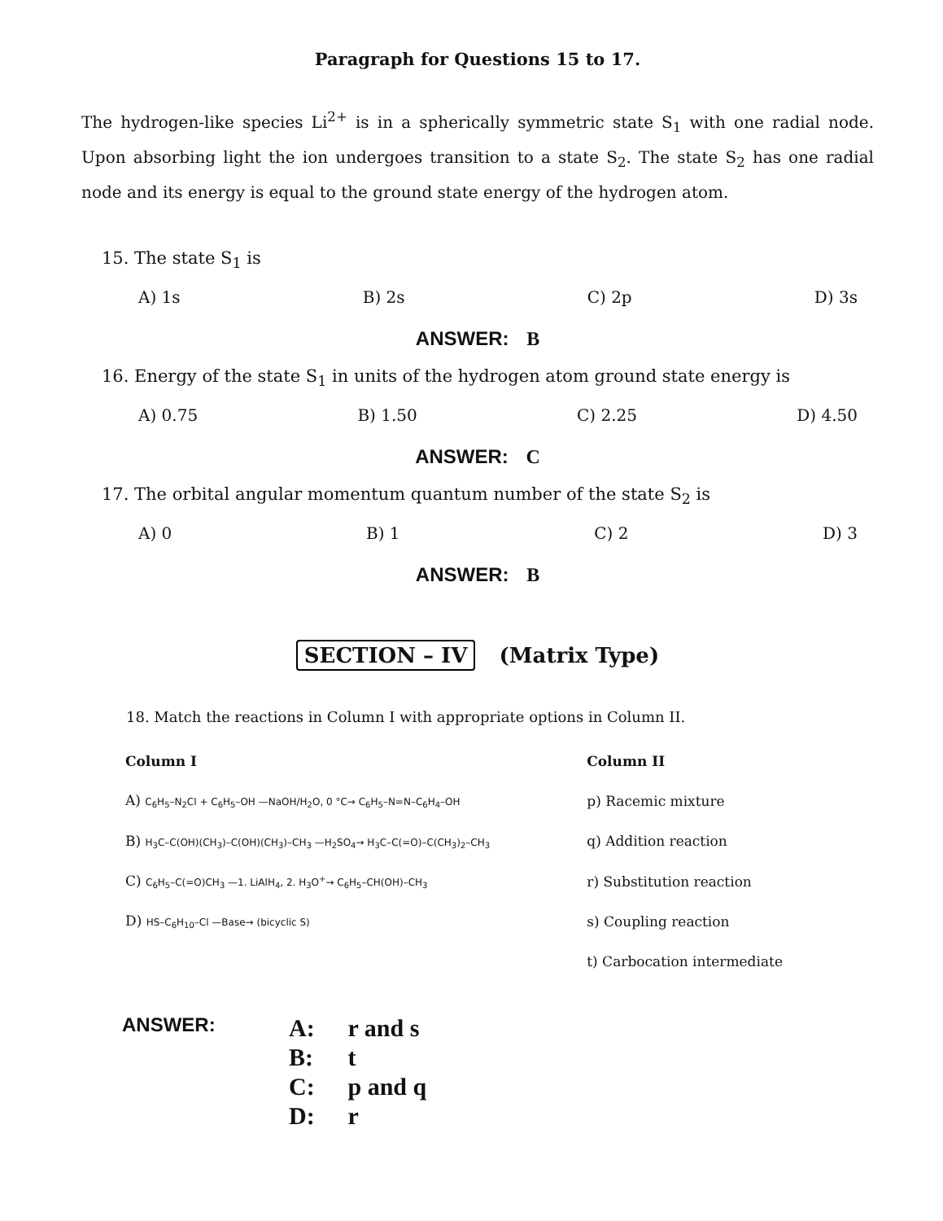Paragraph for Questions 15 to 17.
The hydrogen-like species Li<sup>2+</sup> is in a spherically symmetric state S<sub>1</sub> with one radial node. Upon absorbing light the ion undergoes transition to a state S<sub>2</sub>. The state S<sub>2</sub> has one radial node and its energy is equal to the ground state energy of the hydrogen atom.
15. The state S<sub>1</sub> is
A) 1s B) 2s C) 2p D) 3s
ANSWER: B
16. Energy of the state S<sub>1</sub> in units of the hydrogen atom ground state energy is
A) 0.75 B) 1.50 C) 2.25 D) 4.50
ANSWER: C
17. The orbital angular momentum quantum number of the state S<sub>2</sub> is
A) 0 B) 1 C) 2 D) 3
ANSWER: B
SECTION – IV (Matrix Type)
18. Match the reactions in Column I with appropriate options in Column II.
| Column I | Column II |
| --- | --- |
| A) C<sub>6</sub>H<sub>5</sub>–N<sub>2</sub>Cl + C<sub>6</sub>H<sub>5</sub>–OH —NaOH/H<sub>2</sub>O, 0 °C→ C<sub>6</sub>H<sub>5</sub>–N=N–C<sub>6</sub>H<sub>4</sub>–OH | p) Racemic mixture |
| B) H<sub>3</sub>C–C(OH)(CH<sub>3</sub>)–C(OH)(CH<sub>3</sub>)–CH<sub>3</sub> —H<sub>2</sub>SO<sub>4</sub>→ H<sub>3</sub>C–C(=O)–C(CH<sub>3</sub>)<sub>2</sub>–CH<sub>3</sub> | q) Addition reaction |
| C) C<sub>6</sub>H<sub>5</sub>–C(=O)CH<sub>3</sub> —1. LiAlH<sub>4</sub>, 2. H<sub>3</sub>O<sup>+</sup>→ C<sub>6</sub>H<sub>5</sub>–CH(OH)–CH<sub>3</sub> | r) Substitution reaction |
| D) HS–C<sub>6</sub>H<sub>10</sub>–Cl —Base→ (bicyclic S) | s) Coupling reaction |
| | t) Carbocation intermediate |
ANSWER:
A: r and s
B: t
C: p and q
D: r